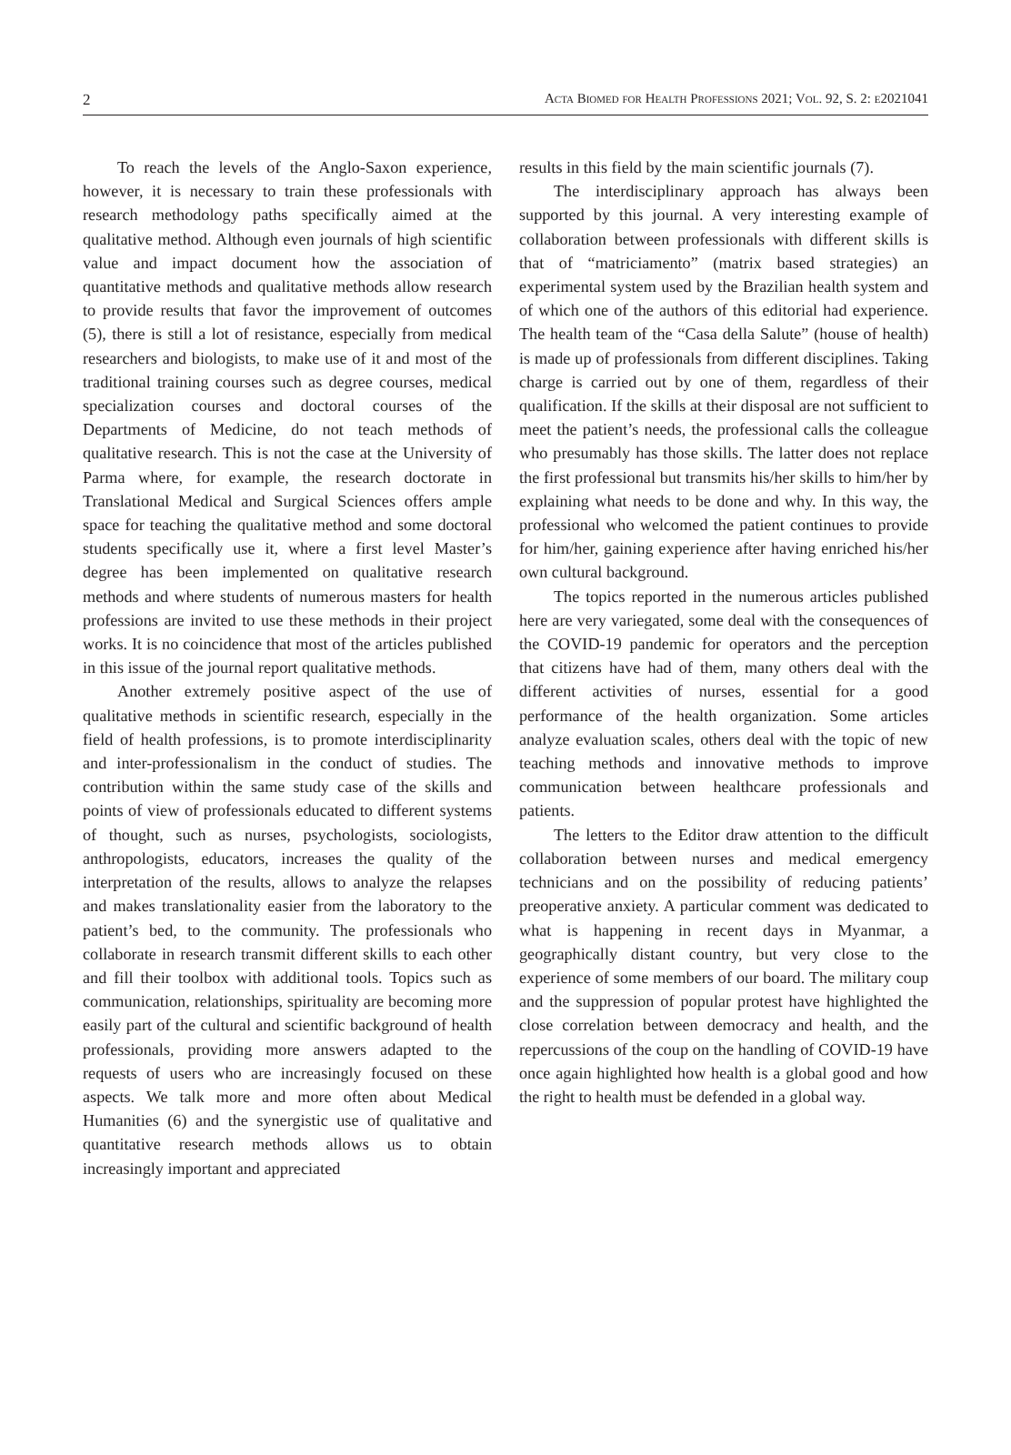2 Acta Biomed for Health Professions 2021; Vol. 92, S. 2: e2021041
To reach the levels of the Anglo-Saxon experience, however, it is necessary to train these professionals with research methodology paths specifically aimed at the qualitative method. Although even journals of high scientific value and impact document how the association of quantitative methods and qualitative methods allow research to provide results that favor the improvement of outcomes (5), there is still a lot of resistance, especially from medical researchers and biologists, to make use of it and most of the traditional training courses such as degree courses, medical specialization courses and doctoral courses of the Departments of Medicine, do not teach methods of qualitative research. This is not the case at the University of Parma where, for example, the research doctorate in Translational Medical and Surgical Sciences offers ample space for teaching the qualitative method and some doctoral students specifically use it, where a first level Master’s degree has been implemented on qualitative research methods and where students of numerous masters for health professions are invited to use these methods in their project works. It is no coincidence that most of the articles published in this issue of the journal report qualitative methods.
Another extremely positive aspect of the use of qualitative methods in scientific research, especially in the field of health professions, is to promote interdisciplinarity and inter-professionalism in the conduct of studies. The contribution within the same study case of the skills and points of view of professionals educated to different systems of thought, such as nurses, psychologists, sociologists, anthropologists, educators, increases the quality of the interpretation of the results, allows to analyze the relapses and makes translationality easier from the laboratory to the patient’s bed, to the community. The professionals who collaborate in research transmit different skills to each other and fill their toolbox with additional tools. Topics such as communication, relationships, spirituality are becoming more easily part of the cultural and scientific background of health professionals, providing more answers adapted to the requests of users who are increasingly focused on these aspects. We talk more and more often about Medical Humanities (6) and the synergistic use of qualitative and quantitative research methods allows us to obtain increasingly important and appreciated
results in this field by the main scientific journals (7).
The interdisciplinary approach has always been supported by this journal. A very interesting example of collaboration between professionals with different skills is that of “matriciamento” (matrix based strategies) an experimental system used by the Brazilian health system and of which one of the authors of this editorial had experience. The health team of the “Casa della Salute” (house of health) is made up of professionals from different disciplines. Taking charge is carried out by one of them, regardless of their qualification. If the skills at their disposal are not sufficient to meet the patient’s needs, the professional calls the colleague who presumably has those skills. The latter does not replace the first professional but transmits his/her skills to him/her by explaining what needs to be done and why. In this way, the professional who welcomed the patient continues to provide for him/her, gaining experience after having enriched his/her own cultural background.
The topics reported in the numerous articles published here are very variegated, some deal with the consequences of the COVID-19 pandemic for operators and the perception that citizens have had of them, many others deal with the different activities of nurses, essential for a good performance of the health organization. Some articles analyze evaluation scales, others deal with the topic of new teaching methods and innovative methods to improve communication between healthcare professionals and patients.
The letters to the Editor draw attention to the difficult collaboration between nurses and medical emergency technicians and on the possibility of reducing patients’ preoperative anxiety. A particular comment was dedicated to what is happening in recent days in Myanmar, a geographically distant country, but very close to the experience of some members of our board. The military coup and the suppression of popular protest have highlighted the close correlation between democracy and health, and the repercussions of the coup on the handling of COVID-19 have once again highlighted how health is a global good and how the right to health must be defended in a global way.